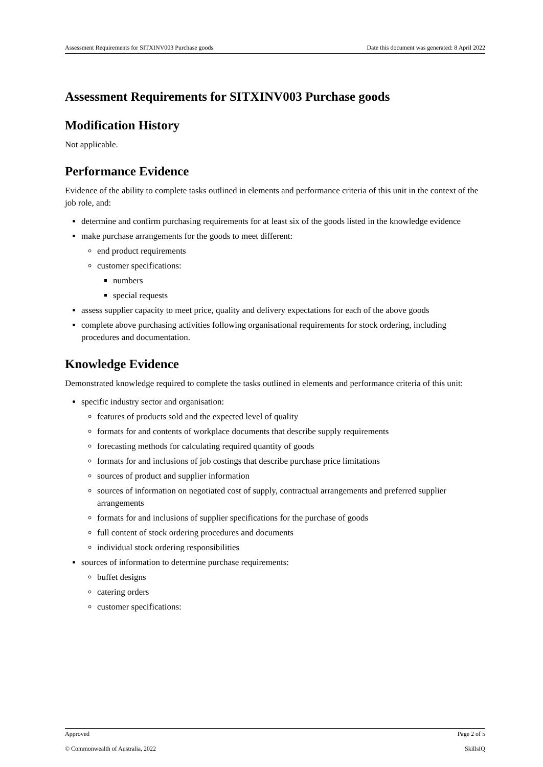Assessment Requirements for SITXINV003 Purchase goods Date this document was generated: 8 April 2022
Assessment Requirements for SITXINV003 Purchase goods
Modification History
Not applicable.
Performance Evidence
Evidence of the ability to complete tasks outlined in elements and performance criteria of this unit in the context of the job role, and:
determine and confirm purchasing requirements for at least six of the goods listed in the knowledge evidence
make purchase arrangements for the goods to meet different:
end product requirements
customer specifications:
numbers
special requests
assess supplier capacity to meet price, quality and delivery expectations for each of the above goods
complete above purchasing activities following organisational requirements for stock ordering, including procedures and documentation.
Knowledge Evidence
Demonstrated knowledge required to complete the tasks outlined in elements and performance criteria of this unit:
specific industry sector and organisation:
features of products sold and the expected level of quality
formats for and contents of workplace documents that describe supply requirements
forecasting methods for calculating required quantity of goods
formats for and inclusions of job costings that describe purchase price limitations
sources of product and supplier information
sources of information on negotiated cost of supply, contractual arrangements and preferred supplier arrangements
formats for and inclusions of supplier specifications for the purchase of goods
full content of stock ordering procedures and documents
individual stock ordering responsibilities
sources of information to determine purchase requirements:
buffet designs
catering orders
customer specifications:
Approved Page 2 of 5
© Commonwealth of Australia, 2022 SkillsIQ